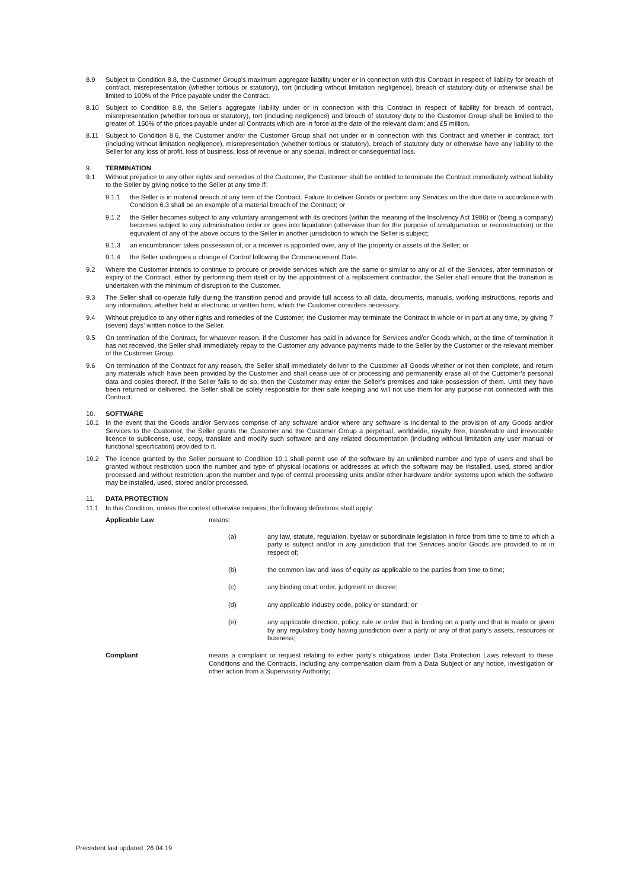8.9 Subject to Condition 8.8, the Customer Group’s maximum aggregate liability under or in connection with this Contract in respect of liability for breach of contract, misrepresentation (whether tortious or statutory), tort (including without limitation negligence), breach of statutory duty or otherwise shall be limited to 100% of the Price payable under the Contract.
8.10 Subject to Condition 8.8, the Seller’s aggregate liability under or in connection with this Contract in respect of liability for breach of contract, misrepresentation (whether tortious or statutory), tort (including negligence) and breach of statutory duty to the Customer Group shall be limited to the greater of: 150% of the prices payable under all Contracts which are in force at the date of the relevant claim; and £5 million.
8.11 Subject to Condition 8.6, the Customer and/or the Customer Group shall not under or in connection with this Contract and whether in contract, tort (including without limitation negligence), misrepresentation (whether tortious or statutory), breach of statutory duty or otherwise have any liability to the Seller for any loss of profit, loss of business, loss of revenue or any special, indirect or consequential loss.
9. TERMINATION
9.1 Without prejudice to any other rights and remedies of the Customer, the Customer shall be entitled to terminate the Contract immediately without liability to the Seller by giving notice to the Seller at any time if:
9.1.1 the Seller is in material breach of any term of the Contract. Failure to deliver Goods or perform any Services on the due date in accordance with Condition 6.3 shall be an example of a material breach of the Contract; or
9.1.2 the Seller becomes subject to any voluntary arrangement with its creditors (within the meaning of the Insolvency Act 1986) or (being a company) becomes subject to any administration order or goes into liquidation (otherwise than for the purpose of amalgamation or reconstruction) or the equivalent of any of the above occurs to the Seller in another jurisdiction to which the Seller is subject;
9.1.3 an encumbrancer takes possession of, or a receiver is appointed over, any of the property or assets of the Seller; or
9.1.4 the Seller undergoes a change of Control following the Commencement Date.
9.2 Where the Customer intends to continue to procure or provide services which are the same or similar to any or all of the Services, after termination or expiry of the Contract, either by performing them itself or by the appointment of a replacement contractor, the Seller shall ensure that the transition is undertaken with the minimum of disruption to the Customer.
9.3 The Seller shall co-operate fully during the transition period and provide full access to all data, documents, manuals, working instructions, reports and any information, whether held in electronic or written form, which the Customer considers necessary.
9.4 Without prejudice to any other rights and remedies of the Customer, the Customer may terminate the Contract in whole or in part at any time, by giving 7 (seven) days’ written notice to the Seller.
9.5 On termination of the Contract, for whatever reason, if the Customer has paid in advance for Services and/or Goods which, at the time of termination it has not received, the Seller shall immediately repay to the Customer any advance payments made to the Seller by the Customer or the relevant member of the Customer Group.
9.6 On termination of the Contract for any reason, the Seller shall immediately deliver to the Customer all Goods whether or not then complete, and return any materials which have been provided by the Customer and shall cease use of or processing and permanently erase all of the Customer’s personal data and copies thereof. If the Seller fails to do so, then the Customer may enter the Seller’s premises and take possession of them. Until they have been returned or delivered, the Seller shall be solely responsible for their safe keeping and will not use them for any purpose not connected with this Contract.
10. SOFTWARE
10.1 In the event that the Goods and/or Services comprise of any software and/or where any software is incidental to the provision of any Goods and/or Services to the Customer, the Seller grants the Customer and the Customer Group a perpetual, worldwide, royalty free, transferable and irrevocable licence to sublicense, use, copy, translate and modify such software and any related documentation (including without limitation any user manual or functional specification) provided to it.
10.2 The licence granted by the Seller pursuant to Condition 10.1 shall permit use of the software by an unlimited number and type of users and shall be granted without restriction upon the number and type of physical locations or addresses at which the software may be installed, used, stored and/or processed and without restriction upon the number and type of central processing units and/or other hardware and/or systems upon which the software may be installed, used, stored and/or processed.
11. DATA PROTECTION
11.1 In this Condition, unless the context otherwise requires, the following definitions shall apply:
Applicable Law means:
(a) any law, statute, regulation, byelaw or subordinate legislation in force from time to time to which a party is subject and/or in any jurisdiction that the Services and/or Goods are provided to or in respect of;
(b) the common law and laws of equity as applicable to the parties from time to time;
(c) any binding court order, judgment or decree;
(d) any applicable industry code, policy or standard; or
(e) any applicable direction, policy, rule or order that is binding on a party and that is made or given by any regulatory body having jurisdiction over a party or any of that party’s assets, resources or business;
Complaint means a complaint or request relating to either party’s obligations under Data Protection Laws relevant to these Conditions and the Contracts, including any compensation claim from a Data Subject or any notice, investigation or other action from a Supervisory Authority;
Precedent last updated: 26 04 19